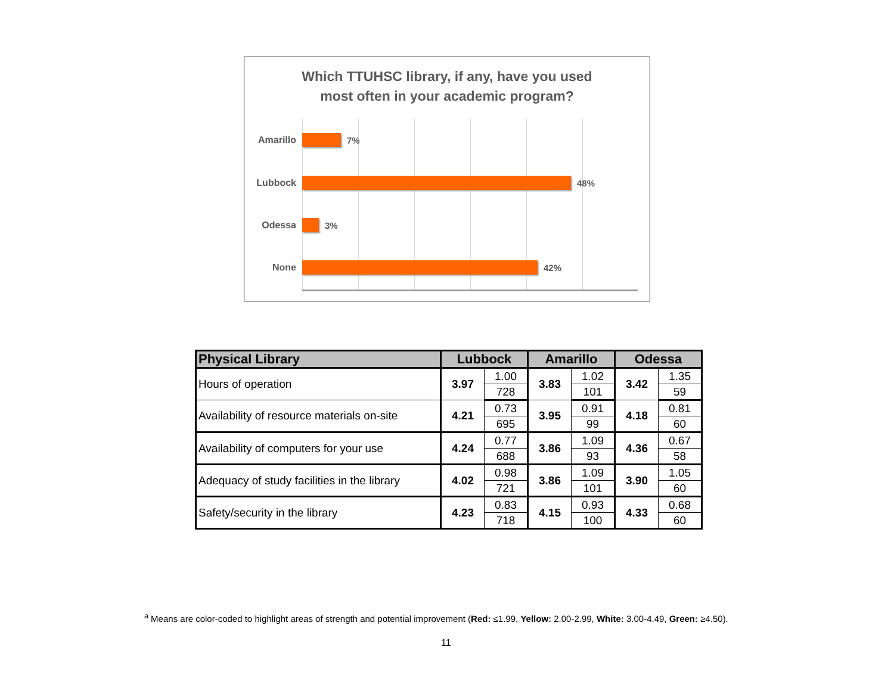Which TTUHSC library, if any, have you used
most often in your academic program?
Amarillo
7%
Lubbock
48%
Odessa
3%
None
42%
| Physical Library | Lubbock | | Amarillo | | Odessa | |
| --- | --- | --- | --- | --- | --- | --- |
| Hours of operation | 3.97 | 1.00 | 3.83 | 1.02 | 3.42 | 1.35 |
| | | 728 | | 101 | | 59 |
| Availability of resource materials on-site | 4.21 | 0.73 | 3.95 | 0.91 | 4.18 | 0.81 |
| | | 695 | | 99 | | 60 |
| Availability of computers for your use | 4.24 | 0.77 | 3.86 | 1.09 | 4.36 | 0.67 |
| | | 688 | | 93 | | 58 |
| Adequacy of study facilities in the library | 4.02 | 0.98 | 3.86 | 1.09 | 3.90 | 1.05 |
| | | 721 | | 101 | | 60 |
| Safety/security in the library | 4.23 | 0.83 | 4.15 | 0.93 | 4.33 | 0.68 |
| | | 718 | | 100 | | 60 |
<sup>a</sup> Means are color-coded to highlight areas of strength and potential improvement (Red: ≤1.99, Yellow: 2.00-2.99, White: 3.00-4.49, Green: ≥4.50).
11